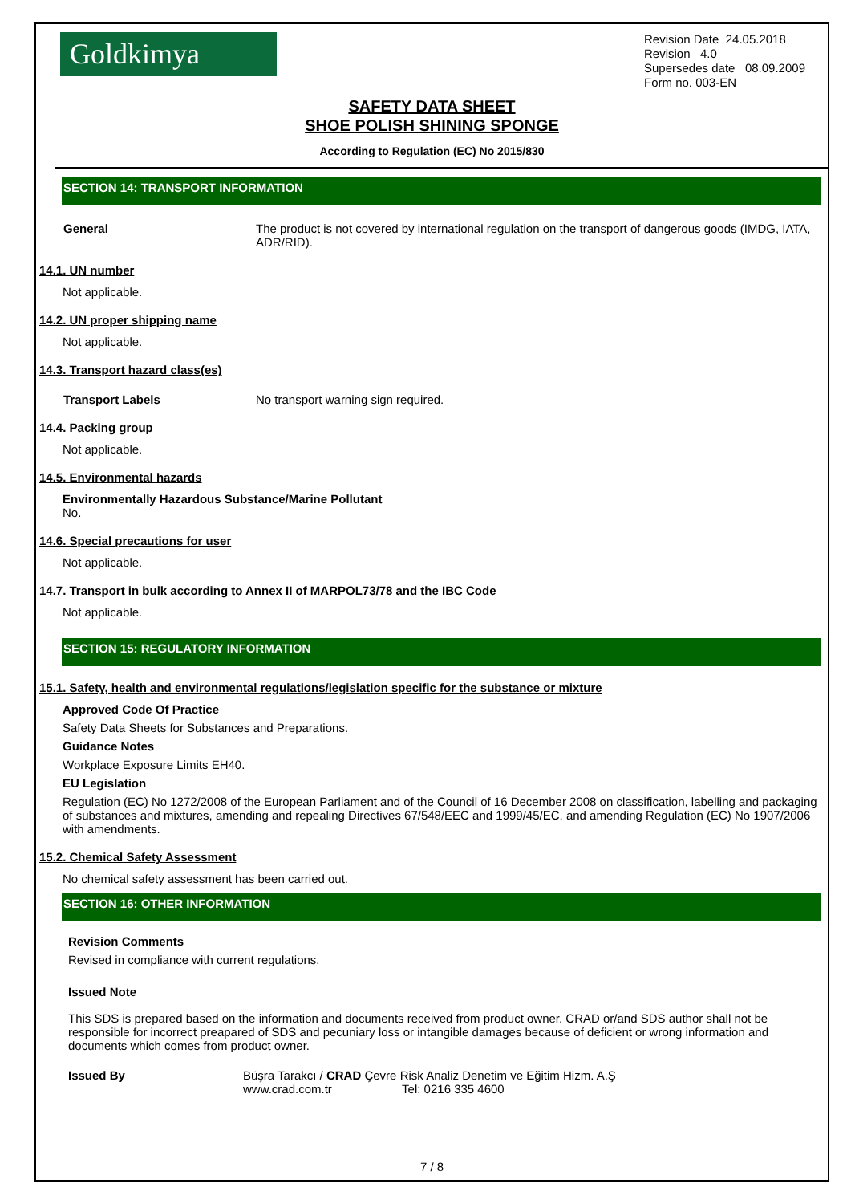Goldkimya
Revision Date 24.05.2018
Revision 4.0
Supersedes date 08.09.2009
Form no. 003-EN
SAFETY DATA SHEET
SHOE POLISH SHINING SPONGE
According to Regulation (EC) No 2015/830
SECTION 14: TRANSPORT INFORMATION
General The product is not covered by international regulation on the transport of dangerous goods (IMDG, IATA, ADR/RID).
14.1. UN number
Not applicable.
14.2. UN proper shipping name
Not applicable.
14.3. Transport hazard class(es)
Transport Labels No transport warning sign required.
14.4. Packing group
Not applicable.
14.5. Environmental hazards
Environmentally Hazardous Substance/Marine Pollutant
No.
14.6. Special precautions for user
Not applicable.
14.7. Transport in bulk according to Annex II of MARPOL73/78 and the IBC Code
Not applicable.
SECTION 15: REGULATORY INFORMATION
15.1. Safety, health and environmental regulations/legislation specific for the substance or mixture
Approved Code Of Practice
Safety Data Sheets for Substances and Preparations.
Guidance Notes
Workplace Exposure Limits EH40.
EU Legislation
Regulation (EC) No 1272/2008 of the European Parliament and of the Council of 16 December 2008 on classification, labelling and packaging of substances and mixtures, amending and repealing Directives 67/548/EEC and 1999/45/EC, and amending Regulation (EC) No 1907/2006 with amendments.
15.2. Chemical Safety Assessment
No chemical safety assessment has been carried out.
SECTION 16: OTHER INFORMATION
Revision Comments
Revised in compliance with current regulations.
Issued Note
This SDS is prepared based on the information and documents received from product owner. CRAD or/and SDS author shall not be responsible for incorrect preapared of SDS and pecuniary loss or intangible damages because of deficient or wrong information and documents which comes from product owner.
Issued By Büşra Tarakcı / CRAD Çevre Risk Analiz Denetim ve Eğitim Hizm. A.Ş
www.crad.com.tr Tel: 0216 335 4600
7 / 8